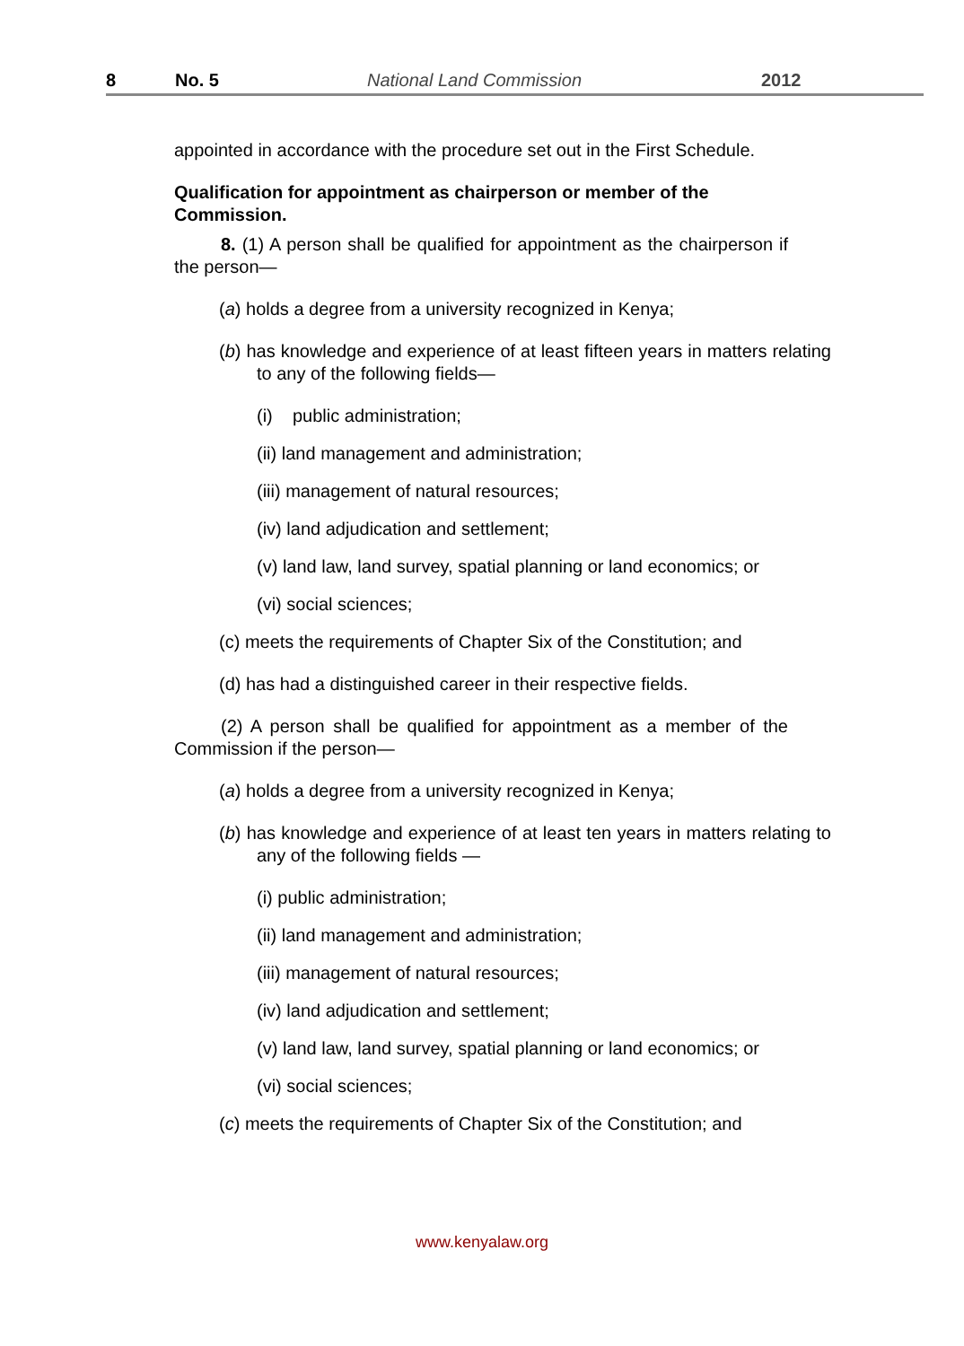8 No. 5 National Land Commission 2012
appointed in accordance with the procedure set out in the First Schedule.
Qualification for appointment as chairperson or member of the Commission.
8. (1) A person shall be qualified for appointment as the chairperson if the person—
(a) holds a degree from a university recognized in Kenya;
(b) has knowledge and experience of at least fifteen years in matters relating to any of the following fields—
(i) public administration;
(ii) land management and administration;
(iii) management of natural resources;
(iv) land adjudication and settlement;
(v) land law, land survey, spatial planning or land economics; or
(vi) social sciences;
(c) meets the requirements of Chapter Six of the Constitution; and
(d) has had a distinguished career in their respective fields.
(2) A person shall be qualified for appointment as a member of the Commission if the person—
(a) holds a degree from a university recognized in Kenya;
(b) has knowledge and experience of at least ten years in matters relating to any of the following fields —
(i) public administration;
(ii) land management and administration;
(iii) management of natural resources;
(iv) land adjudication and settlement;
(v) land law, land survey, spatial planning or land economics; or
(vi) social sciences;
(c) meets the requirements of Chapter Six of the Constitution; and
www.kenyalaw.org